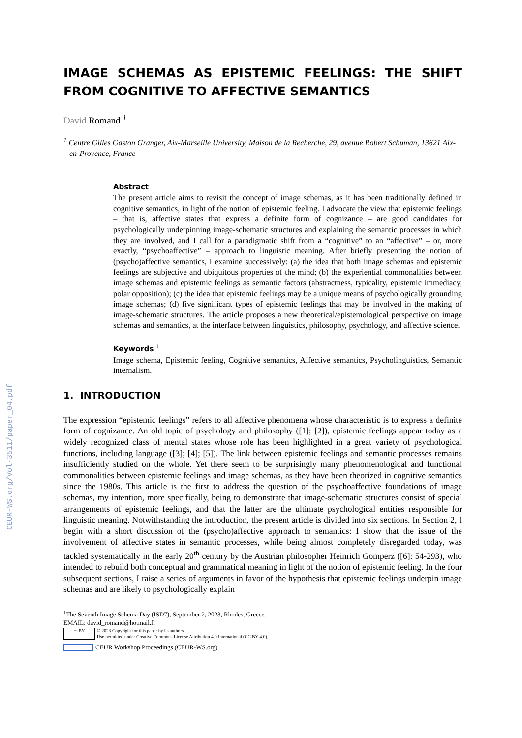CEUR-WS.org/Vol-3511/paper_04.pdf
IMAGE SCHEMAS AS EPISTEMIC FEELINGS: THE SHIFT FROM COGNITIVE TO AFFECTIVE SEMANTICS
David Romand <sup>1</sup>
<sup>1</sup> Centre Gilles Gaston Granger, Aix-Marseille University, Maison de la Recherche, 29, avenue Robert Schuman, 13621 Aix-en-Provence, France
Abstract
The present article aims to revisit the concept of image schemas, as it has been traditionally defined in cognitive semantics, in light of the notion of epistemic feeling. I advocate the view that epistemic feelings – that is, affective states that express a definite form of cognizance – are good candidates for psychologically underpinning image-schematic structures and explaining the semantic processes in which they are involved, and I call for a paradigmatic shift from a “cognitive” to an “affective” – or, more exactly, “psychoaffective” – approach to linguistic meaning. After briefly presenting the notion of (psycho)affective semantics, I examine successively: (a) the idea that both image schemas and epistemic feelings are subjective and ubiquitous properties of the mind; (b) the experiential commonalities between image schemas and epistemic feelings as semantic factors (abstractness, typicality, epistemic immediacy, polar opposition); (c) the idea that epistemic feelings may be a unique means of psychologically grounding image schemas; (d) five significant types of epistemic feelings that may be involved in the making of image-schematic structures. The article proposes a new theoretical/epistemological perspective on image schemas and semantics, at the interface between linguistics, philosophy, psychology, and affective science.
Keywords <sup>1</sup>
Image schema, Epistemic feeling, Cognitive semantics, Affective semantics, Psycholinguistics, Semantic internalism.
1. INTRODUCTION
The expression “epistemic feelings” refers to all affective phenomena whose characteristic is to express a definite form of cognizance. An old topic of psychology and philosophy ([1]; [2]), epistemic feelings appear today as a widely recognized class of mental states whose role has been highlighted in a great variety of psychological functions, including language ([3]; [4]; [5]). The link between epistemic feelings and semantic processes remains insufficiently studied on the whole. Yet there seem to be surprisingly many phenomenological and functional commonalities between epistemic feelings and image schemas, as they have been theorized in cognitive semantics since the 1980s. This article is the first to address the question of the psychoaffective foundations of image schemas, my intention, more specifically, being to demonstrate that image-schematic structures consist of special arrangements of epistemic feelings, and that the latter are the ultimate psychological entities responsible for linguistic meaning. Notwithstanding the introduction, the present article is divided into six sections. In Section 2, I begin with a short discussion of the (psycho)affective approach to semantics: I show that the issue of the involvement of affective states in semantic processes, while being almost completely disregarded today, was tackled systematically in the early 20<sup>th</sup> century by the Austrian philosopher Heinrich Gomperz ([6]: 54-293), who intended to rebuild both conceptual and grammatical meaning in light of the notion of epistemic feeling. In the four subsequent sections, I raise a series of arguments in favor of the hypothesis that epistemic feelings underpin image schemas and are likely to psychologically explain
<sup>1</sup> The Seventh Image Schema Day (ISD7), September 2, 2023, Rhodes, Greece.
EMAIL: david_romand@hotmail.fr
cc BY
© 2023 Copyright for this paper by its authors.
Use permitted under Creative Commons License Attribution 4.0 International (CC BY 4.0).
CEUR Workshop Proceedings (CEUR-WS.org)